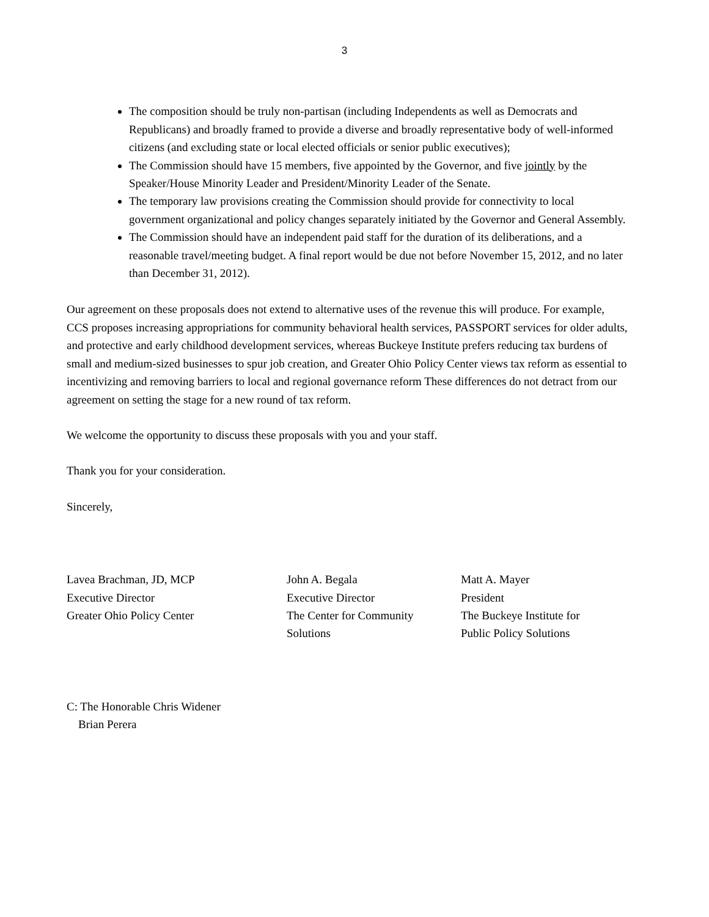3
The composition should be truly non-partisan (including Independents as well as Democrats and Republicans) and broadly framed to provide a diverse and broadly representative body of well-informed citizens (and excluding state or local elected officials or senior public executives);
The Commission should have 15 members, five appointed by the Governor, and five jointly by the Speaker/House Minority Leader and President/Minority Leader of the Senate.
The temporary law provisions creating the Commission should provide for connectivity to local government organizational and policy changes separately initiated by the Governor and General Assembly.
The Commission should have an independent paid staff for the duration of its deliberations, and a reasonable travel/meeting budget. A final report would be due not before November 15, 2012, and no later than December 31, 2012).
Our agreement on these proposals does not extend to alternative uses of the revenue this will produce. For example, CCS proposes increasing appropriations for community behavioral health services, PASSPORT services for older adults, and protective and early childhood development services, whereas Buckeye Institute prefers reducing tax burdens of small and medium-sized businesses to spur job creation, and Greater Ohio Policy Center views tax reform as essential to incentivizing and removing barriers to local and regional governance reform These differences do not detract from our agreement on setting the stage for a new round of tax reform.
We welcome the opportunity to discuss these proposals with you and your staff.
Thank you for your consideration.
Sincerely,
Lavea Brachman, JD, MCP
Executive Director
Greater Ohio Policy Center
John A. Begala
Executive Director
The Center for Community
Solutions
Matt A. Mayer
President
The Buckeye Institute for
Public Policy Solutions
C: The Honorable Chris Widener
Brian Perera